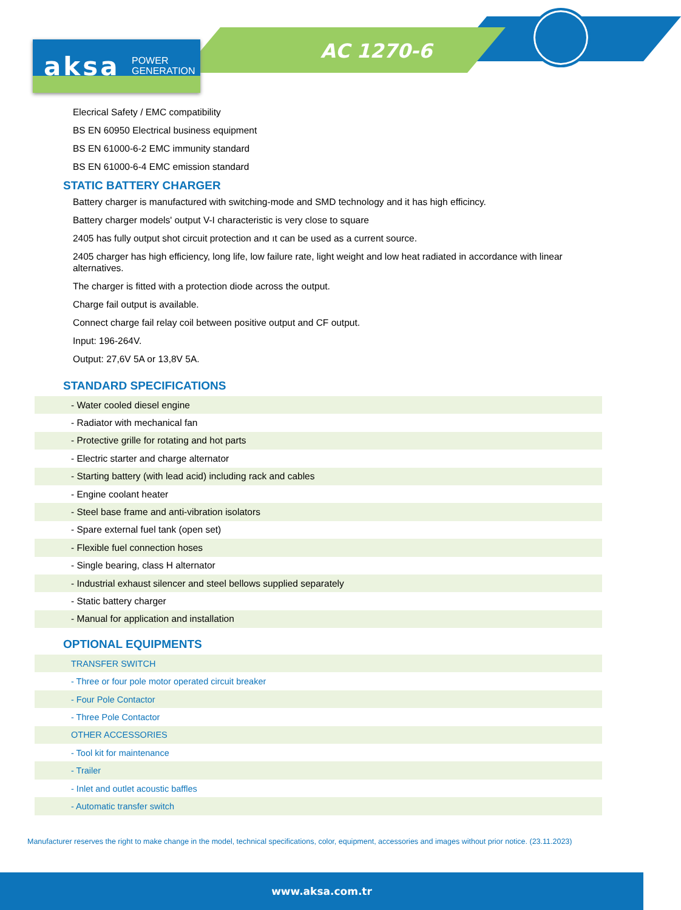aksa
POWER
GENERATION
AC 1270-6
Elecrical Safety / EMC compatibility
BS EN 60950 Electrical business equipment
BS EN 61000-6-2 EMC immunity standard
BS EN 61000-6-4 EMC emission standard
STATIC BATTERY CHARGER
Battery charger is manufactured with switching-mode and SMD technology and it has high efficincy.
Battery charger models' output V-I characteristic is very close to square
2405 has fully output shot circuit protection and ıt can be used as a current source.
2405 charger has high efficiency, long life, low failure rate, light weight and low heat radiated in accordance with linear alternatives.
The charger is fitted with a protection diode across the output.
Charge fail output is available.
Connect charge fail relay coil between positive output and CF output.
Input: 196-264V.
Output: 27,6V 5A or 13,8V 5A.
STANDARD SPECIFICATIONS
| - Water cooled diesel engine |
| - Radiator with mechanical fan |
| - Protective grille for rotating and hot parts |
| - Electric starter and charge alternator |
| - Starting battery (with lead acid) including rack and cables |
| - Engine coolant heater |
| - Steel base frame and anti-vibration isolators |
| - Spare external fuel tank (open set) |
| - Flexible fuel connection hoses |
| - Single bearing, class H alternator |
| - Industrial exhaust silencer and steel bellows supplied separately |
| - Static battery charger |
| - Manual for application and installation |
OPTIONAL EQUIPMENTS
| TRANSFER SWITCH |
| - Three or four pole motor operated circuit breaker |
| - Four Pole Contactor |
| - Three Pole Contactor |
| OTHER ACCESSORIES |
| - Tool kit for maintenance |
| - Trailer |
| - Inlet and outlet acoustic baffles |
| - Automatic transfer switch |
Manufacturer reserves the right to make change in the model, technical specifications, color, equipment, accessories and images without prior notice. (23.11.2023)
www.aksa.com.tr